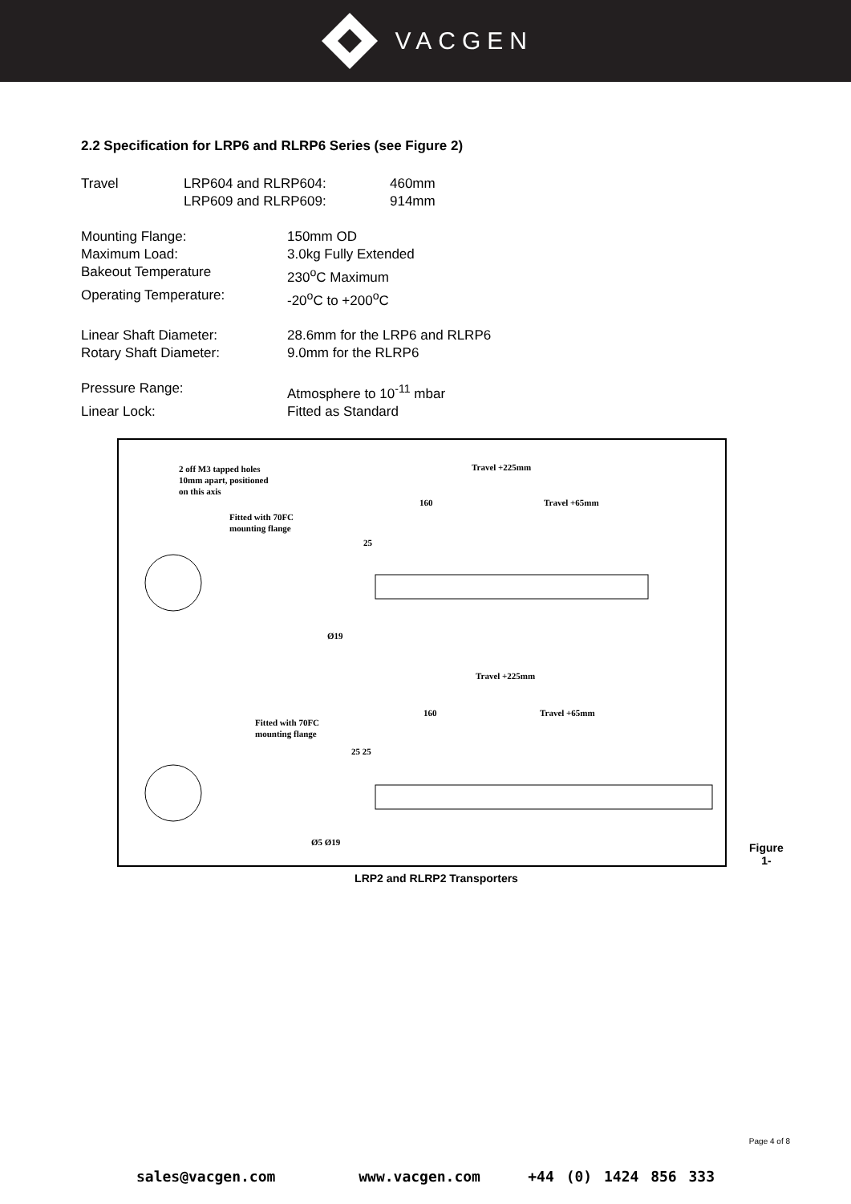VACGEN
2.2 Specification for LRP6 and RLRP6 Series (see Figure 2)
Travel LRP604 and RLRP604: 460mm
LRP609 and RLRP609: 914mm
Mounting Flange: 150mm OD
Maximum Load: 3.0kg Fully Extended
Bakeout Temperature 230<sup>o</sup>C Maximum
Operating Temperature: -20<sup>o</sup>C to +200<sup>o</sup>C
Linear Shaft Diameter: 28.6mm for the LRP6 and RLRP6
Rotary Shaft Diameter: 9.0mm for the RLRP6
Pressure Range: Atmosphere to 10<sup>-11</sup> mbar
Linear Lock: Fitted as Standard
2 off M3 tapped holes
10mm apart, positioned
on this axis
Fitted with 70FC
mounting flange
Travel +225mm
160
Travel +65mm
25
Ø19
Travel +225mm
160
Travel +65mm
Fitted with 70FC
mounting flange
25 25
Ø5 Ø19
Figure
1-
LRP2 and RLRP2 Transporters
Page 4 of 8
sales@vacgen.com www.vacgen.com +44 (0) 1424 856 333